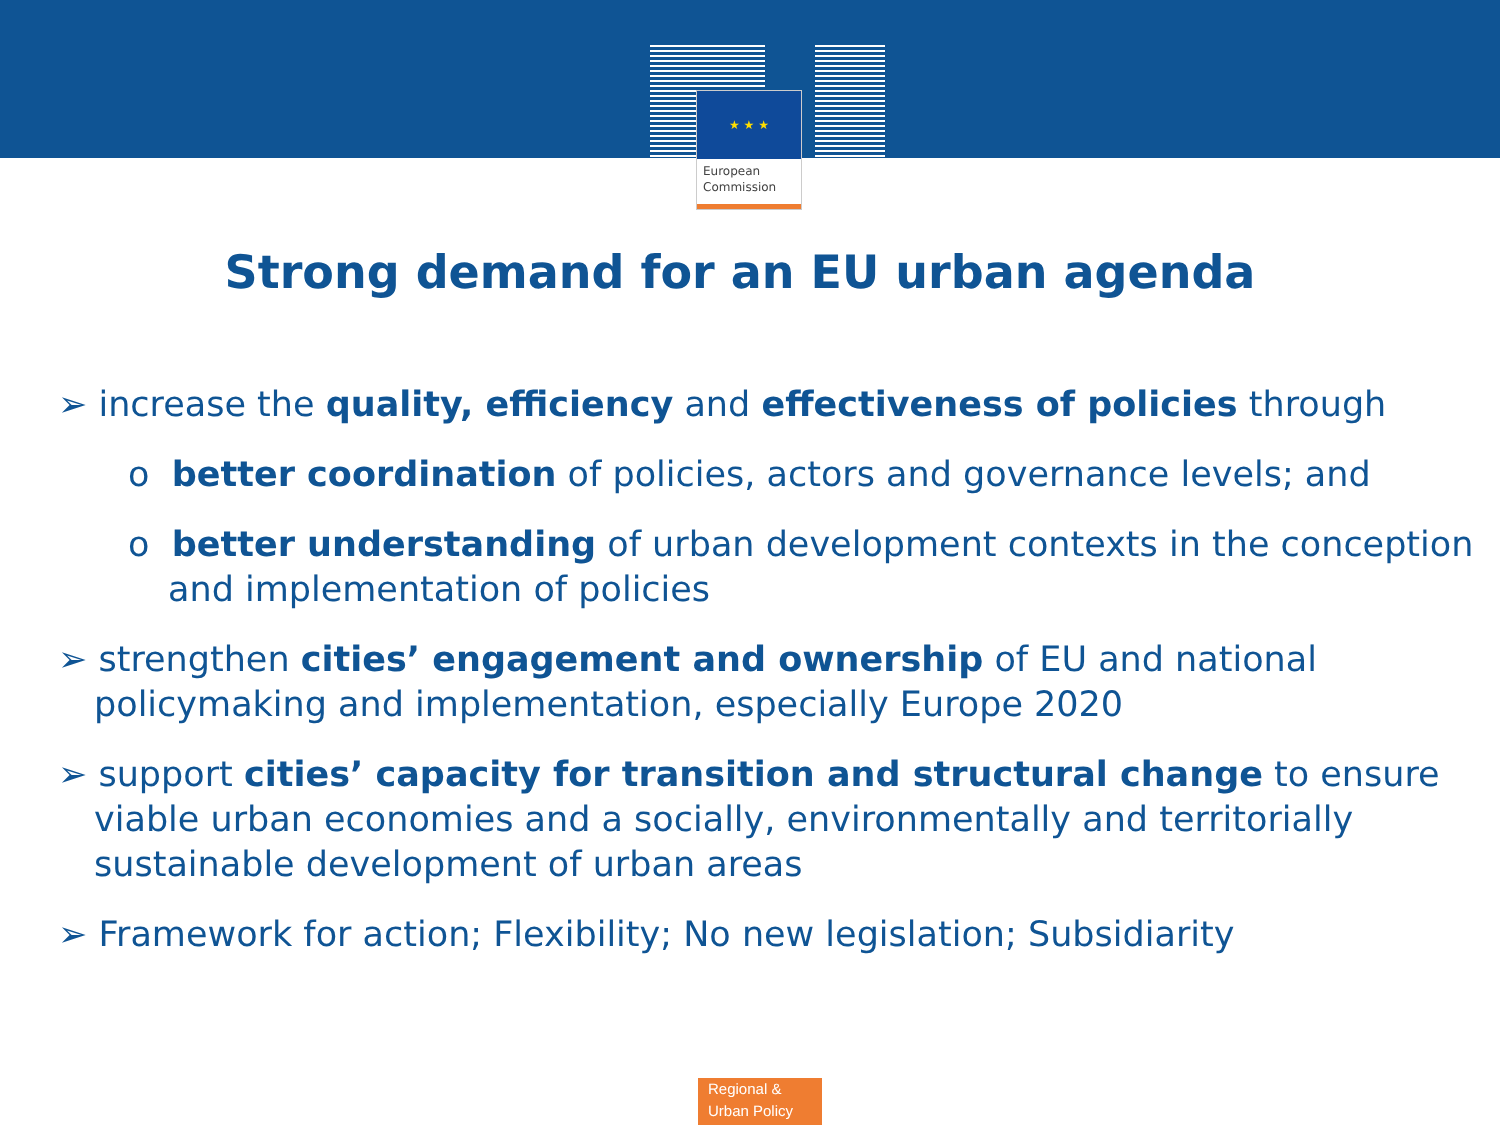★ ★ ★
European
Commission
Strong demand for an EU urban agenda
➢ increase the quality, efficiency and effectiveness of policies through
o better coordination of policies, actors and governance levels; and
o better understanding of urban development contexts in the conception and implementation of policies
➢ strengthen cities’ engagement and ownership of EU and national policymaking and implementation, especially Europe 2020
➢ support cities’ capacity for transition and structural change to ensure viable urban economies and a socially, environmentally and territorially sustainable development of urban areas
➢ Framework for action; Flexibility; No new legislation; Subsidiarity
Regional &
Urban Policy